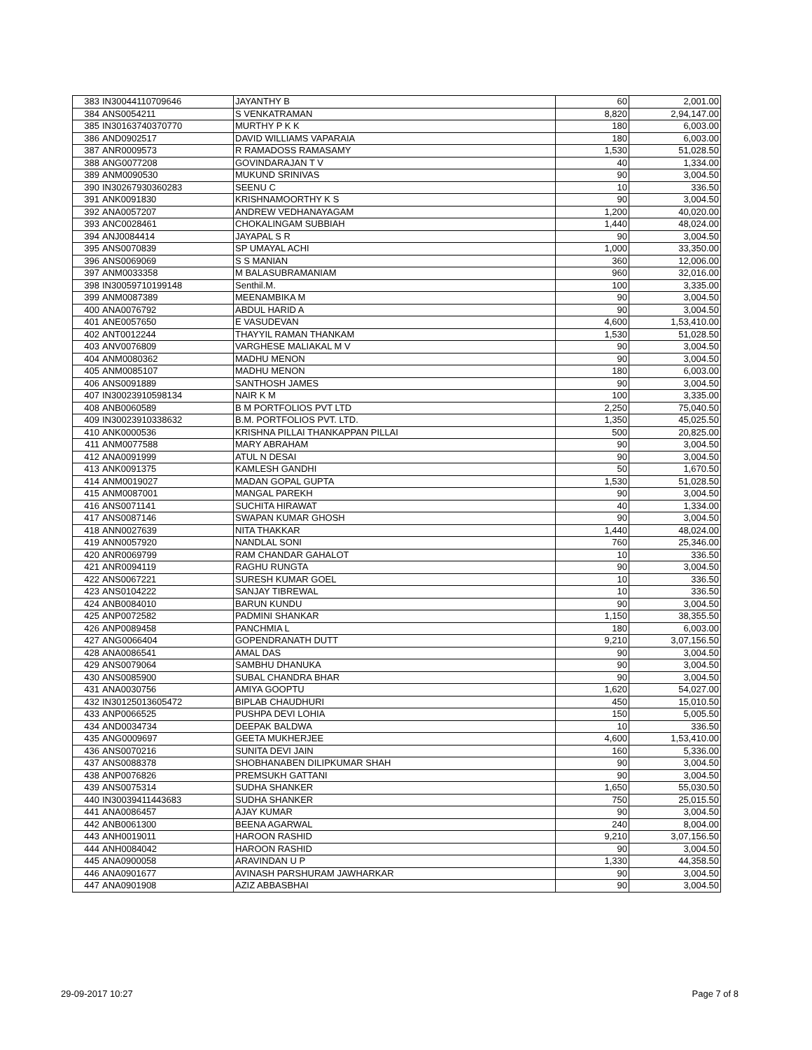| 383 | IN30044110709646 | JAYANTHY B | 60 | 2,001.00 |
| 384 | ANS0054211 | S VENKATRAMAN | 8,820 | 2,94,147.00 |
| 385 | IN30163740370770 | MURTHY P K K | 180 | 6,003.00 |
| 386 | AND0902517 | DAVID WILLIAMS VAPARAIA | 180 | 6,003.00 |
| 387 | ANR0009573 | R RAMADOSS RAMASAMY | 1,530 | 51,028.50 |
| 388 | ANG0077208 | GOVINDARAJAN T V | 40 | 1,334.00 |
| 389 | ANM0090530 | MUKUND SRINIVAS | 90 | 3,004.50 |
| 390 | IN30267930360283 | SEENU C | 10 | 336.50 |
| 391 | ANK0091830 | KRISHNAMOORTHY K S | 90 | 3,004.50 |
| 392 | ANA0057207 | ANDREW VEDHANAYAGAM | 1,200 | 40,020.00 |
| 393 | ANC0028461 | CHOKALINGAM SUBBIAH | 1,440 | 48,024.00 |
| 394 | ANJ0084414 | JAYAPAL S R | 90 | 3,004.50 |
| 395 | ANS0070839 | SP UMAYAL ACHI | 1,000 | 33,350.00 |
| 396 | ANS0069069 | S S MANIAN | 360 | 12,006.00 |
| 397 | ANM0033358 | M BALASUBRAMANIAM | 960 | 32,016.00 |
| 398 | IN30059710199148 | Senthil.M. | 100 | 3,335.00 |
| 399 | ANM0087389 | MEENAMBIKA M | 90 | 3,004.50 |
| 400 | ANA0076792 | ABDUL HARID A | 90 | 3,004.50 |
| 401 | ANE0057650 | E VASUDEVAN | 4,600 | 1,53,410.00 |
| 402 | ANT0012244 | THAYYIL RAMAN THANKAM | 1,530 | 51,028.50 |
| 403 | ANV0076809 | VARGHESE MALIAKAL M V | 90 | 3,004.50 |
| 404 | ANM0080362 | MADHU MENON | 90 | 3,004.50 |
| 405 | ANM0085107 | MADHU MENON | 180 | 6,003.00 |
| 406 | ANS0091889 | SANTHOSH JAMES | 90 | 3,004.50 |
| 407 | IN30023910598134 | NAIR K M | 100 | 3,335.00 |
| 408 | ANB0060589 | B M PORTFOLIOS PVT LTD | 2,250 | 75,040.50 |
| 409 | IN30023910338632 | B.M. PORTFOLIOS PVT. LTD. | 1,350 | 45,025.50 |
| 410 | ANK0000536 | KRISHNA PILLAI THANKAPPAN PILLAI | 500 | 20,825.00 |
| 411 | ANM0077588 | MARY ABRAHAM | 90 | 3,004.50 |
| 412 | ANA0091999 | ATUL N DESAI | 90 | 3,004.50 |
| 413 | ANK0091375 | KAMLESH GANDHI | 50 | 1,670.50 |
| 414 | ANM0019027 | MADAN GOPAL GUPTA | 1,530 | 51,028.50 |
| 415 | ANM0087001 | MANGAL PAREKH | 90 | 3,004.50 |
| 416 | ANS0071141 | SUCHITA HIRAWAT | 40 | 1,334.00 |
| 417 | ANS0087146 | SWAPAN KUMAR GHOSH | 90 | 3,004.50 |
| 418 | ANN0027639 | NITA THAKKAR | 1,440 | 48,024.00 |
| 419 | ANN0057920 | NANDLAL SONI | 760 | 25,346.00 |
| 420 | ANR0069799 | RAM CHANDAR GAHALOT | 10 | 336.50 |
| 421 | ANR0094119 | RAGHU RUNGTA | 90 | 3,004.50 |
| 422 | ANS0067221 | SURESH KUMAR GOEL | 10 | 336.50 |
| 423 | ANS0104222 | SANJAY TIBREWAL | 10 | 336.50 |
| 424 | ANB0084010 | BARUN KUNDU | 90 | 3,004.50 |
| 425 | ANP0072582 | PADMINI SHANKAR | 1,150 | 38,355.50 |
| 426 | ANP0089458 | PANCHMIA L | 180 | 6,003.00 |
| 427 | ANG0066404 | GOPENDRANATH DUTT | 9,210 | 3,07,156.50 |
| 428 | ANA0086541 | AMAL DAS | 90 | 3,004.50 |
| 429 | ANS0079064 | SAMBHU DHANUKA | 90 | 3,004.50 |
| 430 | ANS0085900 | SUBAL CHANDRA BHAR | 90 | 3,004.50 |
| 431 | ANA0030756 | AMIYA GOOPTU | 1,620 | 54,027.00 |
| 432 | IN30125013605472 | BIPLAB CHAUDHURI | 450 | 15,010.50 |
| 433 | ANP0066525 | PUSHPA DEVI LOHIA | 150 | 5,005.50 |
| 434 | AND0034734 | DEEPAK BALDWA | 10 | 336.50 |
| 435 | ANG0009697 | GEETA MUKHERJEE | 4,600 | 1,53,410.00 |
| 436 | ANS0070216 | SUNITA DEVI JAIN | 160 | 5,336.00 |
| 437 | ANS0088378 | SHOBHANABEN DILIPKUMAR SHAH | 90 | 3,004.50 |
| 438 | ANP0076826 | PREMSUKH GATTANI | 90 | 3,004.50 |
| 439 | ANS0075314 | SUDHA SHANKER | 1,650 | 55,030.50 |
| 440 | IN30039411443683 | SUDHA SHANKER | 750 | 25,015.50 |
| 441 | ANA0086457 | AJAY KUMAR | 90 | 3,004.50 |
| 442 | ANB0061300 | BEENA AGARWAL | 240 | 8,004.00 |
| 443 | ANH0019011 | HAROON RASHID | 9,210 | 3,07,156.50 |
| 444 | ANH0084042 | HAROON RASHID | 90 | 3,004.50 |
| 445 | ANA0900058 | ARAVINDAN U P | 1,330 | 44,358.50 |
| 446 | ANA0901677 | AVINASH PARSHURAM JAWHARKAR | 90 | 3,004.50 |
| 447 | ANA0901908 | AZIZ ABBASBHAI | 90 | 3,004.50 |
29-09-2017 10:27 Page 7 of 8